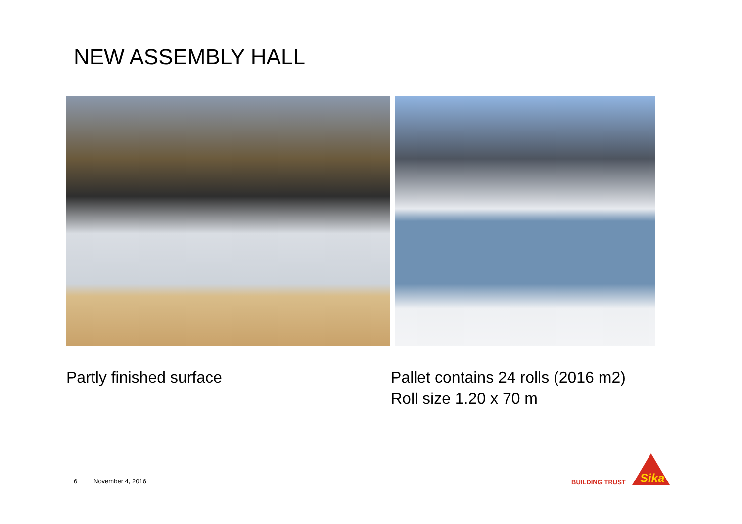NEW ASSEMBLY HALL
Partly finished surface
Pallet contains 24 rolls (2016 m2)
Roll size 1.20 x 70 m
6 November 4, 2016 BUILDING TRUST
Sika